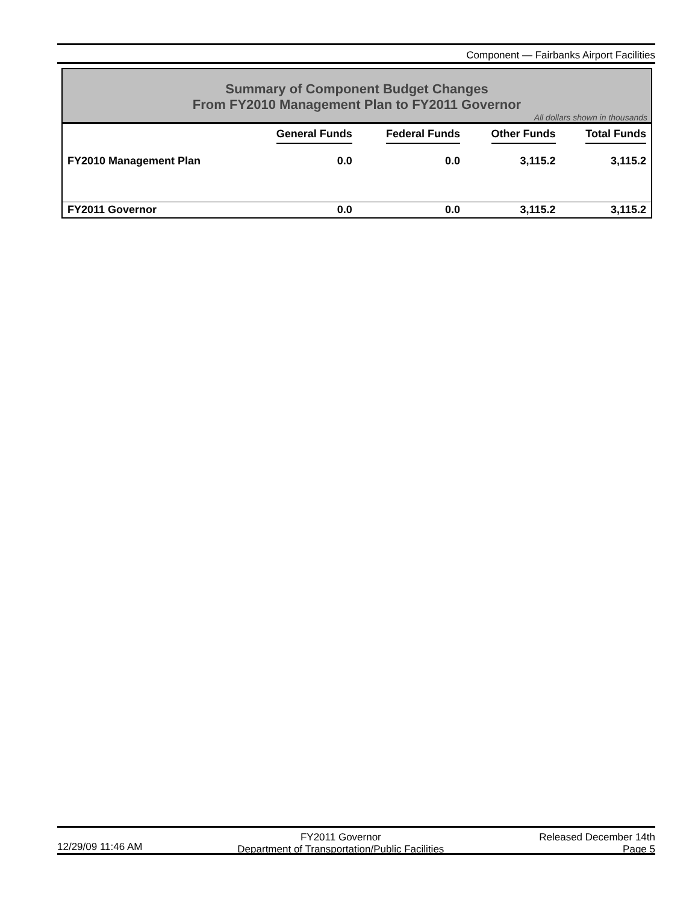Component — Fairbanks Airport Facilities
Summary of Component Budget Changes
From FY2010 Management Plan to FY2011 Governor
All dollars shown in thousands
| | General Funds | Federal Funds | Other Funds | Total Funds |
| --- | --- | --- | --- | --- |
| FY2010 Management Plan | 0.0 | 0.0 | 3,115.2 | 3,115.2 |
| FY2011 Governor | 0.0 | 0.0 | 3,115.2 | 3,115.2 |
12/29/09 11:46 AM FY2011 Governor
Department of Transportation/Public Facilities
Released December 14th
Page 5